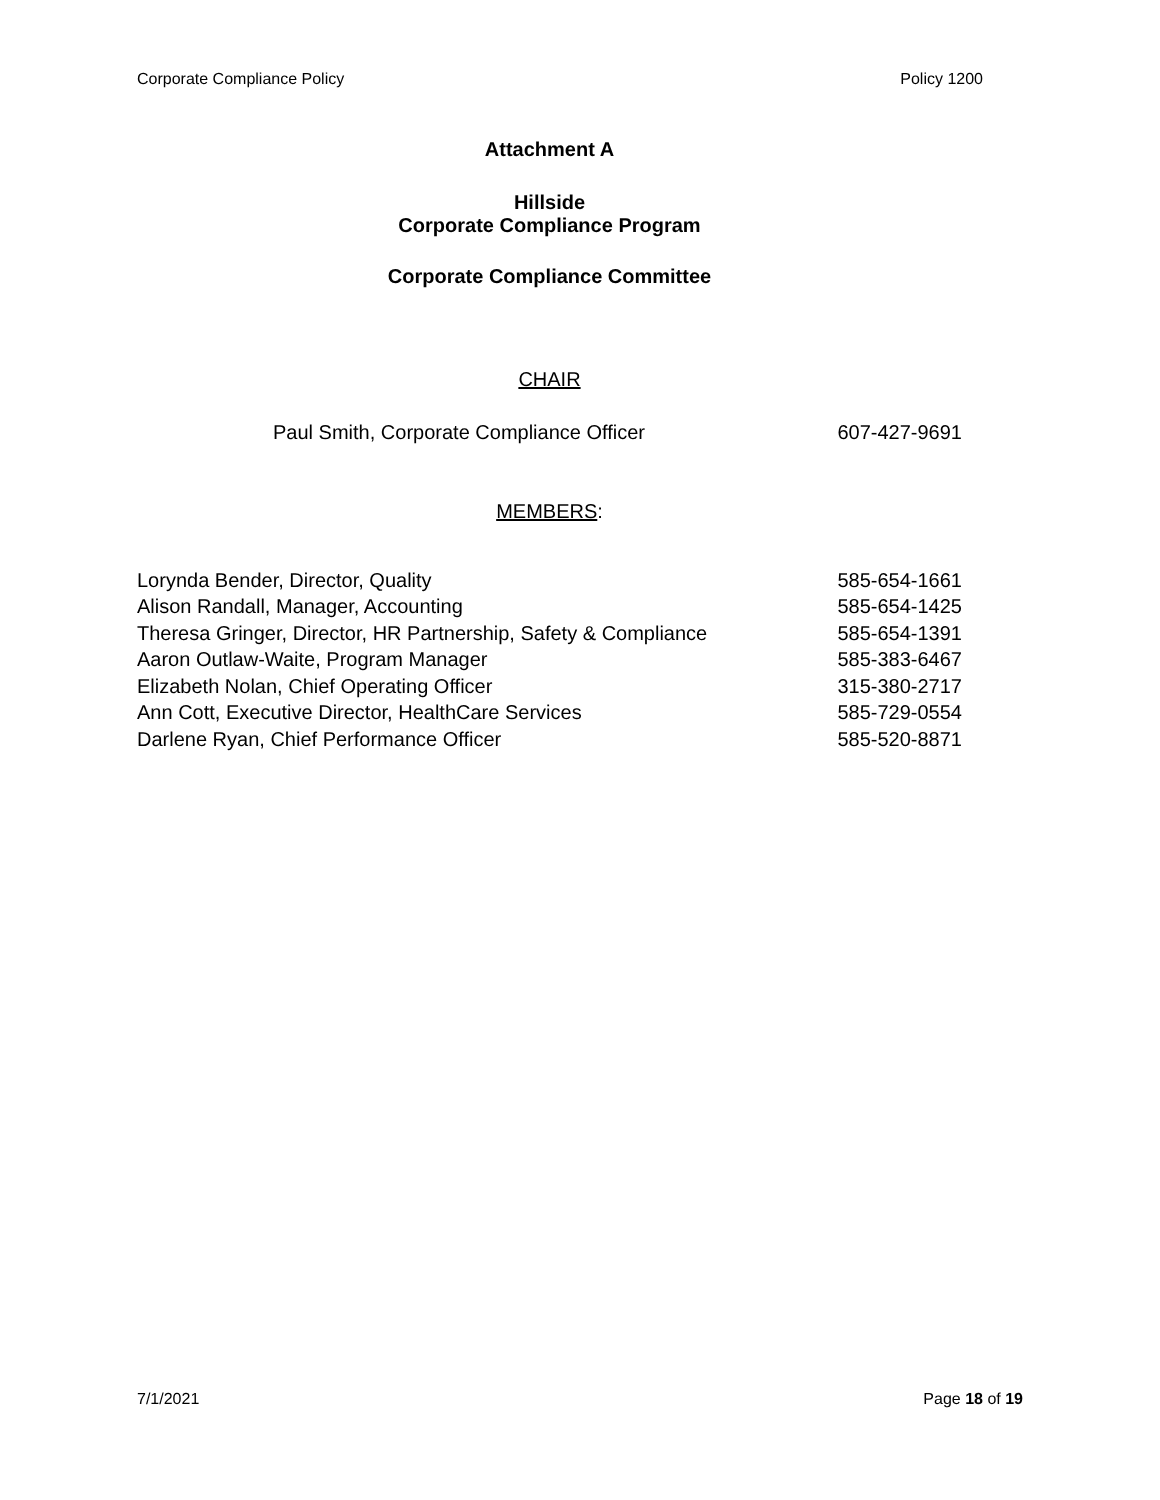Corporate Compliance Policy Policy 1200
Attachment A
Hillside
Corporate Compliance Program
Corporate Compliance Committee
CHAIR
Paul Smith, Corporate Compliance Officer 607-427-9691
MEMBERS:
Lorynda Bender, Director, Quality 585-654-1661
Alison Randall, Manager, Accounting 585-654-1425
Theresa Gringer, Director, HR Partnership, Safety & Compliance 585-654-1391
Aaron Outlaw-Waite, Program Manager 585-383-6467
Elizabeth Nolan, Chief Operating Officer 315-380-2717
Ann Cott, Executive Director, HealthCare Services 585-729-0554
Darlene Ryan, Chief Performance Officer 585-520-8871
7/1/2021 Page 18 of 19